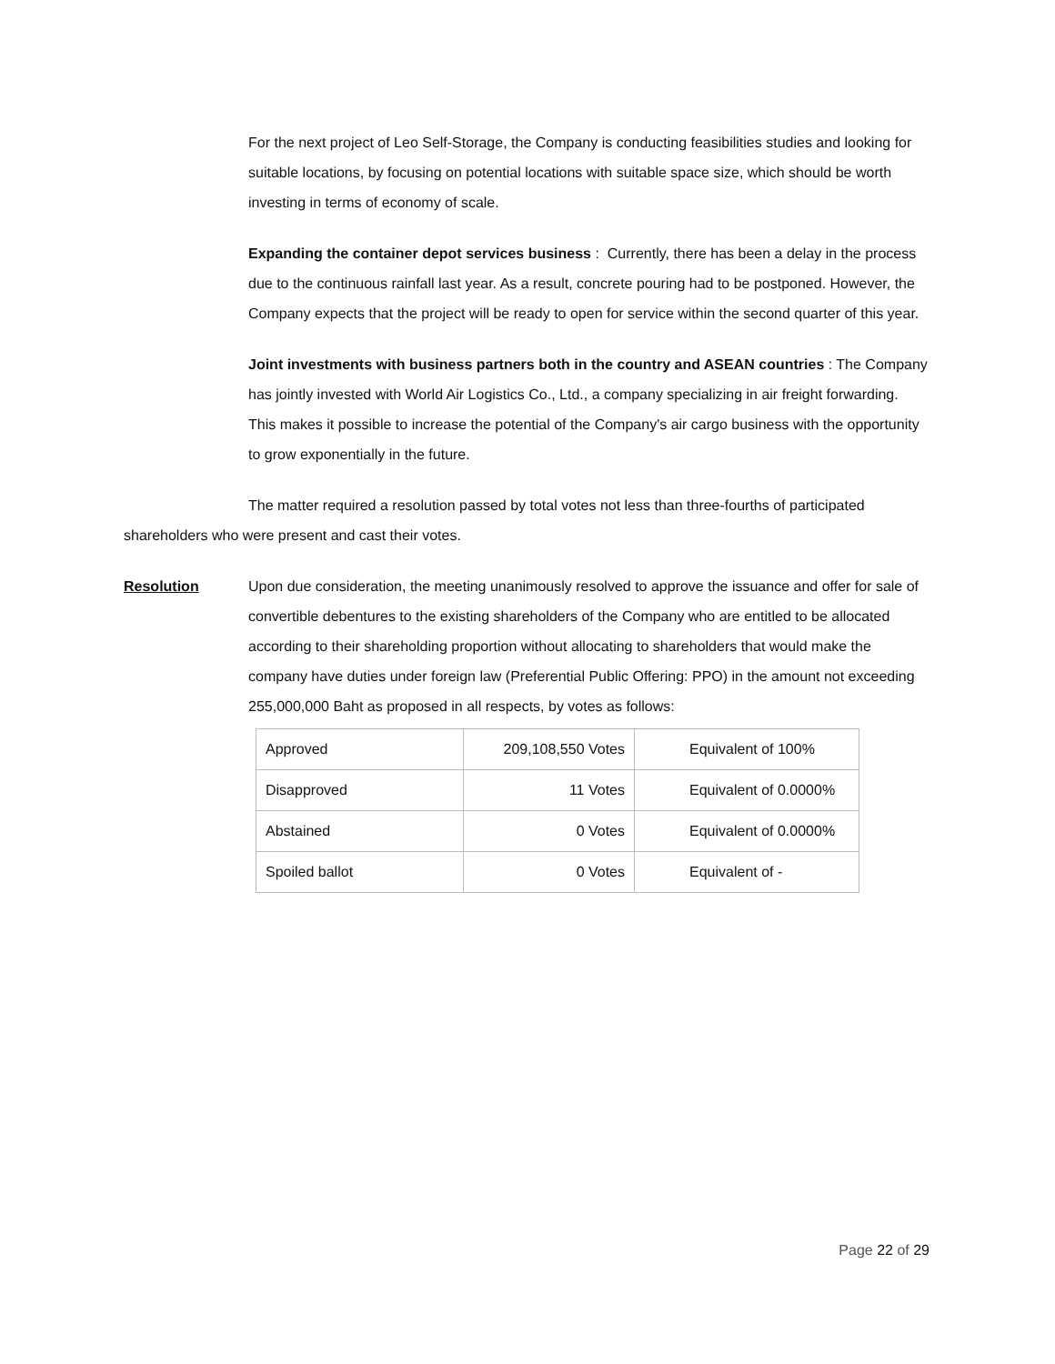For the next project of Leo Self-Storage, the Company is conducting feasibilities studies and looking for suitable locations, by focusing on potential locations with suitable space size, which should be worth investing in terms of economy of scale.
Expanding the container depot services business : Currently, there has been a delay in the process due to the continuous rainfall last year. As a result, concrete pouring had to be postponed. However, the Company expects that the project will be ready to open for service within the second quarter of this year.
Joint investments with business partners both in the country and ASEAN countries : The Company has jointly invested with World Air Logistics Co., Ltd., a company specializing in air freight forwarding. This makes it possible to increase the potential of the Company's air cargo business with the opportunity to grow exponentially in the future.
The matter required a resolution passed by total votes not less than three-fourths of participated shareholders who were present and cast their votes.
Resolution Upon due consideration, the meeting unanimously resolved to approve the issuance and offer for sale of convertible debentures to the existing shareholders of the Company who are entitled to be allocated according to their shareholding proportion without allocating to shareholders that would make the company have duties under foreign law (Preferential Public Offering: PPO) in the amount not exceeding 255,000,000 Baht as proposed in all respects, by votes as follows:
| Approved | 209,108,550 Votes | Equivalent of 100% |
| Disapproved | 11 Votes | Equivalent of 0.0000% |
| Abstained | 0 Votes | Equivalent of 0.0000% |
| Spoiled ballot | 0 Votes | Equivalent of - |
Page 22 of 29